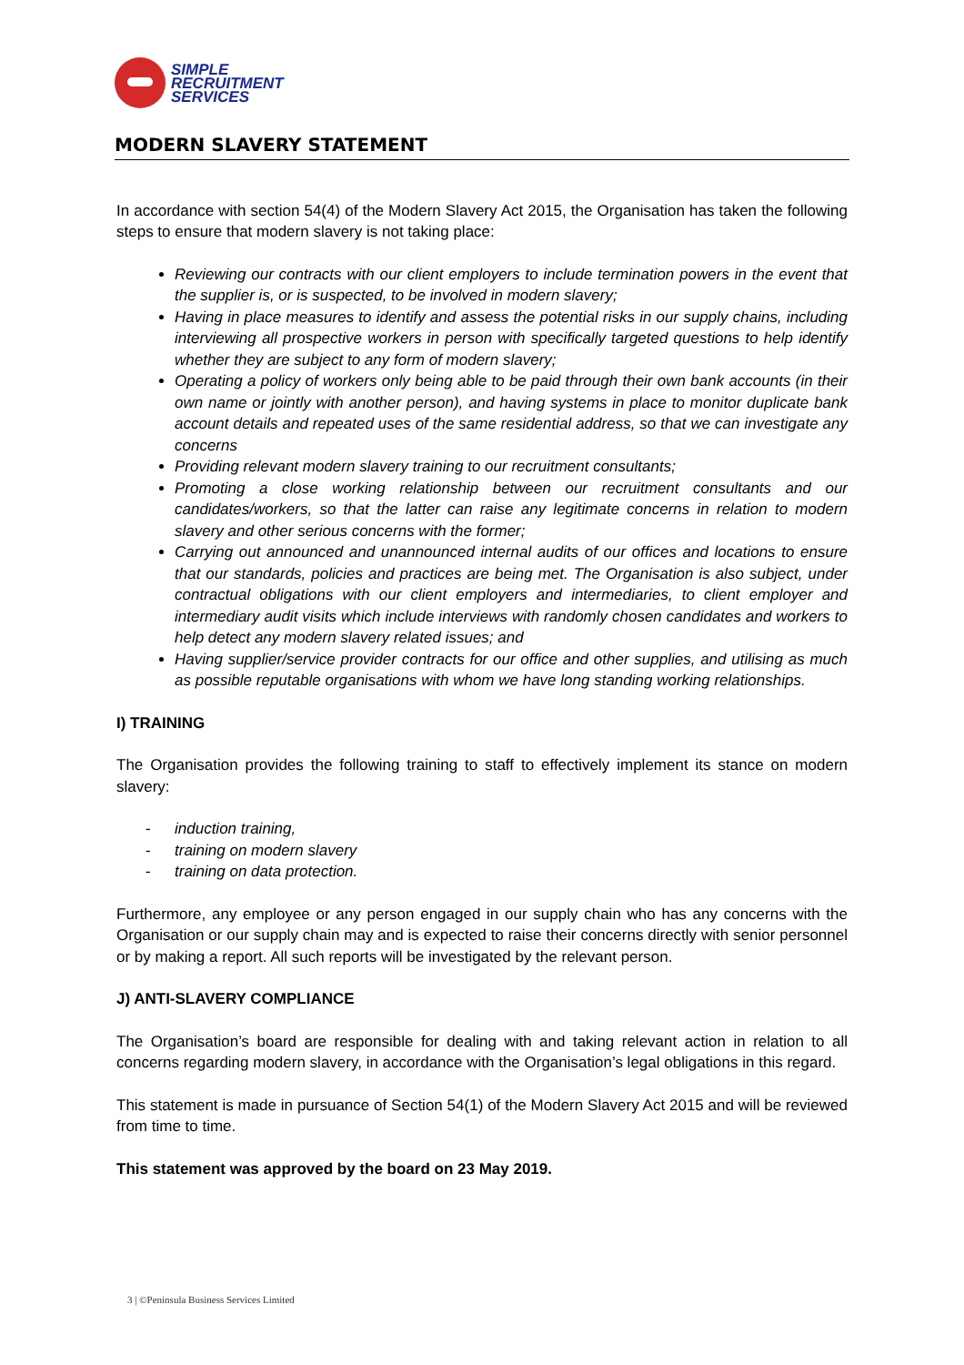SIMPLE
RECRUITMENT
SERVICES
MODERN SLAVERY STATEMENT
In accordance with section 54(4) of the Modern Slavery Act 2015, the Organisation has taken the following steps to ensure that modern slavery is not taking place:
Reviewing our contracts with our client employers to include termination powers in the event that the supplier is, or is suspected, to be involved in modern slavery;
Having in place measures to identify and assess the potential risks in our supply chains, including interviewing all prospective workers in person with specifically targeted questions to help identify whether they are subject to any form of modern slavery;
Operating a policy of workers only being able to be paid through their own bank accounts (in their own name or jointly with another person), and having systems in place to monitor duplicate bank account details and repeated uses of the same residential address, so that we can investigate any concerns
Providing relevant modern slavery training to our recruitment consultants;
Promoting a close working relationship between our recruitment consultants and our candidates/workers, so that the latter can raise any legitimate concerns in relation to modern slavery and other serious concerns with the former;
Carrying out announced and unannounced internal audits of our offices and locations to ensure that our standards, policies and practices are being met. The Organisation is also subject, under contractual obligations with our client employers and intermediaries, to client employer and intermediary audit visits which include interviews with randomly chosen candidates and workers to help detect any modern slavery related issues; and
Having supplier/service provider contracts for our office and other supplies, and utilising as much as possible reputable organisations with whom we have long standing working relationships.
I) TRAINING
The Organisation provides the following training to staff to effectively implement its stance on modern slavery:
- induction training,
- training on modern slavery
- training on data protection.
Furthermore, any employee or any person engaged in our supply chain who has any concerns with the Organisation or our supply chain may and is expected to raise their concerns directly with senior personnel or by making a report. All such reports will be investigated by the relevant person.
J) ANTI-SLAVERY COMPLIANCE
The Organisation’s board are responsible for dealing with and taking relevant action in relation to all concerns regarding modern slavery, in accordance with the Organisation’s legal obligations in this regard.
This statement is made in pursuance of Section 54(1) of the Modern Slavery Act 2015 and will be reviewed from time to time.
This statement was approved by the board on 23 May 2019.
3 | ©Peninsula Business Services Limited